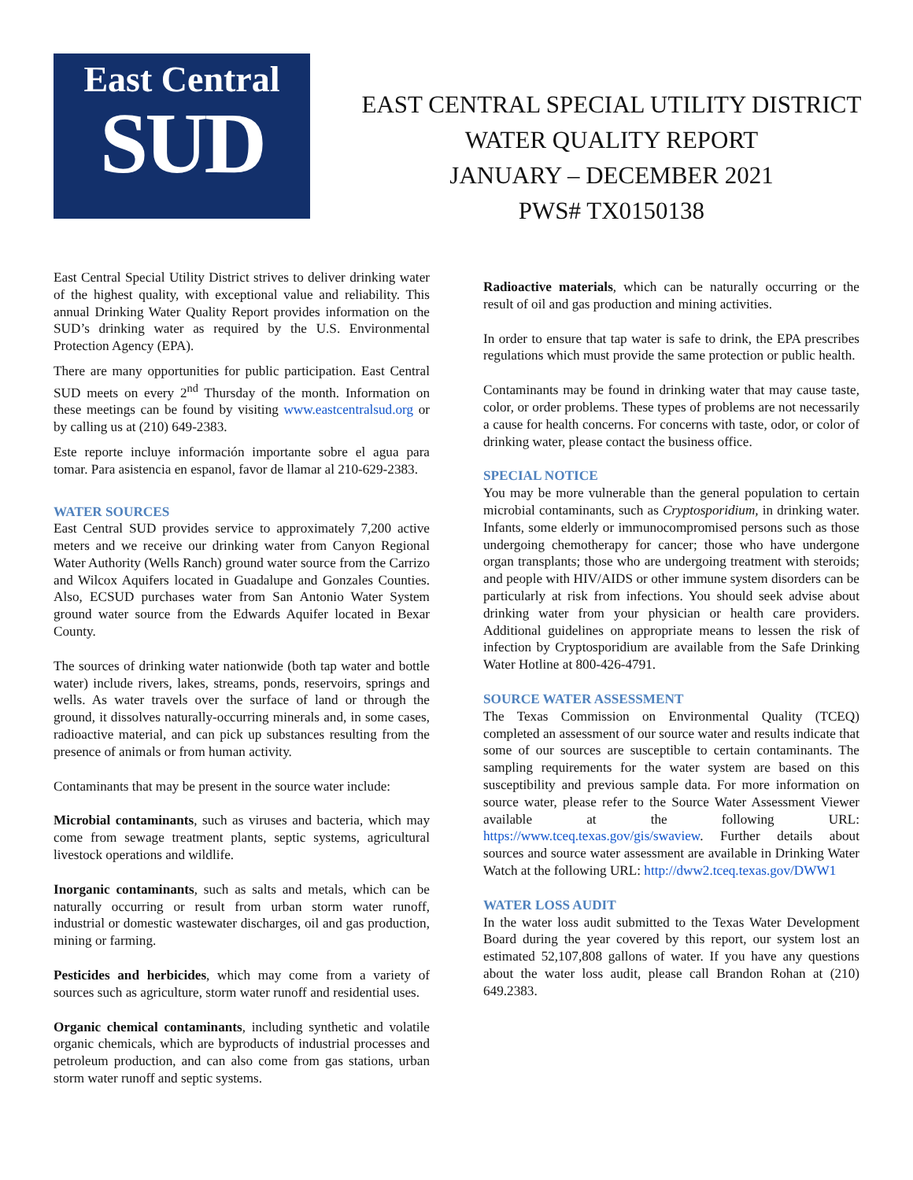East Central
SUD
EAST CENTRAL SPECIAL UTILITY DISTRICT
WATER QUALITY REPORT
JANUARY – DECEMBER 2021
PWS# TX0150138
East Central Special Utility District strives to deliver drinking water of the highest quality, with exceptional value and reliability. This annual Drinking Water Quality Report provides information on the SUD’s drinking water as required by the U.S. Environmental Protection Agency (EPA).
There are many opportunities for public participation. East Central SUD meets on every 2<sup>nd</sup> Thursday of the month. Information on these meetings can be found by visiting www.eastcentralsud.org or by calling us at (210) 649-2383.
Este reporte incluye información importante sobre el agua para tomar. Para asistencia en espanol, favor de llamar al 210-629-2383.
WATER SOURCES
East Central SUD provides service to approximately 7,200 active meters and we receive our drinking water from Canyon Regional Water Authority (Wells Ranch) ground water source from the Carrizo and Wilcox Aquifers located in Guadalupe and Gonzales Counties. Also, ECSUD purchases water from San Antonio Water System ground water source from the Edwards Aquifer located in Bexar County.
The sources of drinking water nationwide (both tap water and bottle water) include rivers, lakes, streams, ponds, reservoirs, springs and wells. As water travels over the surface of land or through the ground, it dissolves naturally-occurring minerals and, in some cases, radioactive material, and can pick up substances resulting from the presence of animals or from human activity.
Contaminants that may be present in the source water include:
Microbial contaminants, such as viruses and bacteria, which may come from sewage treatment plants, septic systems, agricultural livestock operations and wildlife.
Inorganic contaminants, such as salts and metals, which can be naturally occurring or result from urban storm water runoff, industrial or domestic wastewater discharges, oil and gas production, mining or farming.
Pesticides and herbicides, which may come from a variety of sources such as agriculture, storm water runoff and residential uses.
Organic chemical contaminants, including synthetic and volatile organic chemicals, which are byproducts of industrial processes and petroleum production, and can also come from gas stations, urban storm water runoff and septic systems.
Radioactive materials, which can be naturally occurring or the result of oil and gas production and mining activities.
In order to ensure that tap water is safe to drink, the EPA prescribes regulations which must provide the same protection or public health.
Contaminants may be found in drinking water that may cause taste, color, or order problems. These types of problems are not necessarily a cause for health concerns. For concerns with taste, odor, or color of drinking water, please contact the business office.
SPECIAL NOTICE
You may be more vulnerable than the general population to certain microbial contaminants, such as Cryptosporidium, in drinking water. Infants, some elderly or immunocompromised persons such as those undergoing chemotherapy for cancer; those who have undergone organ transplants; those who are undergoing treatment with steroids; and people with HIV/AIDS or other immune system disorders can be particularly at risk from infections. You should seek advise about drinking water from your physician or health care providers. Additional guidelines on appropriate means to lessen the risk of infection by Cryptosporidium are available from the Safe Drinking Water Hotline at 800-426-4791.
SOURCE WATER ASSESSMENT
The Texas Commission on Environmental Quality (TCEQ) completed an assessment of our source water and results indicate that some of our sources are susceptible to certain contaminants. The sampling requirements for the water system are based on this susceptibility and previous sample data. For more information on source water, please refer to the Source Water Assessment Viewer available at the following URL: https://www.tceq.texas.gov/gis/swaview. Further details about sources and source water assessment are available in Drinking Water Watch at the following URL: http://dww2.tceq.texas.gov/DWW1
WATER LOSS AUDIT
In the water loss audit submitted to the Texas Water Development Board during the year covered by this report, our system lost an estimated 52,107,808 gallons of water. If you have any questions about the water loss audit, please call Brandon Rohan at (210) 649.2383.